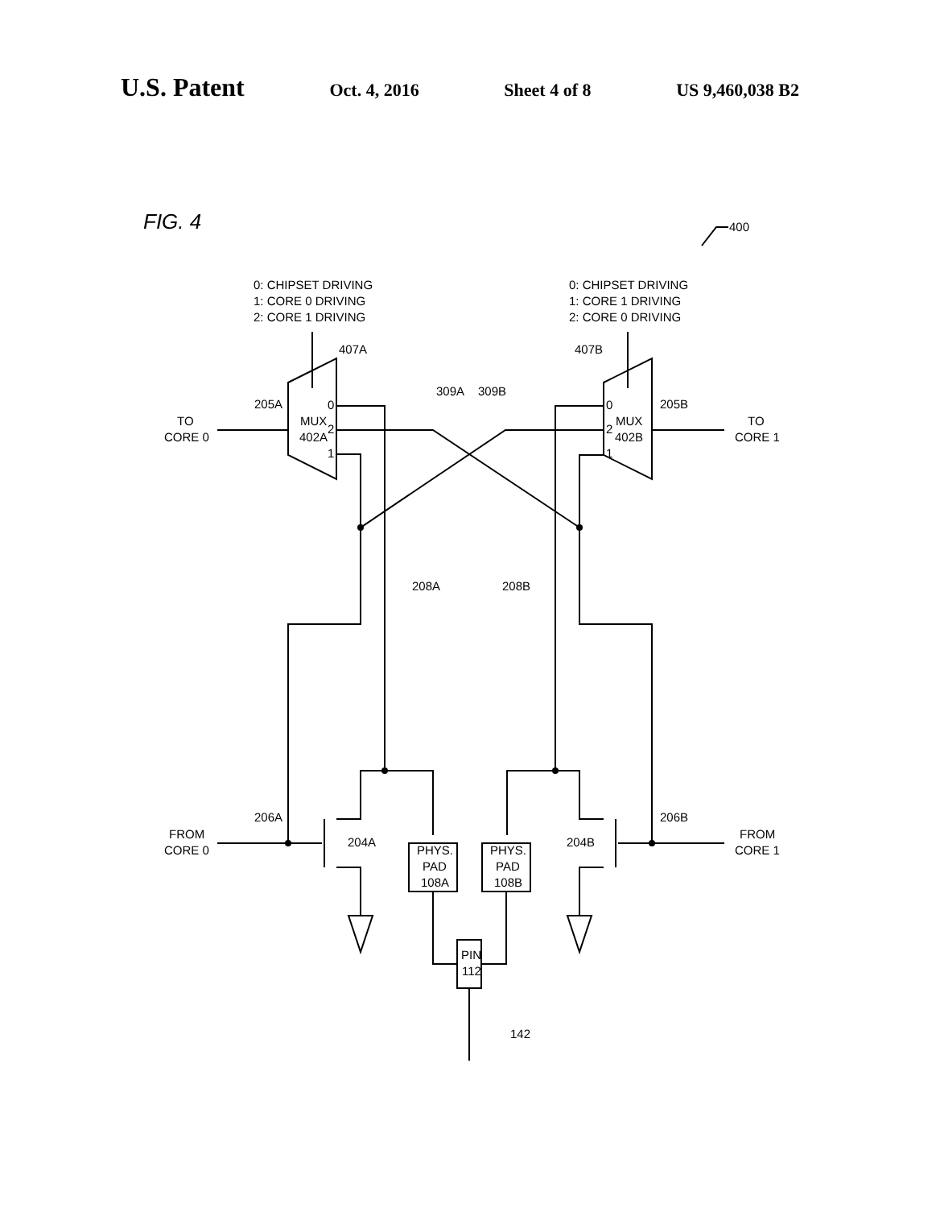U.S. Patent Oct. 4, 2016 Sheet 4 of 8 US 9,460,038 B2
FIG. 4
400
0: CHIPSET DRIVING
1: CORE 0 DRIVING
2: CORE 1 DRIVING
0: CHIPSET DRIVING
1: CORE 1 DRIVING
2: CORE 0 DRIVING
407A
407B
309A
309B
205A
205B
TO
CORE 0
TO
CORE 1
MUX
402A
MUX
402B
0
2
1
0
2
1
208A
208B
206A
206B
FROM
CORE 0
FROM
CORE 1
204A
204B
PHYS.
PAD
108A
PHYS.
PAD
108B
PIN
112
142